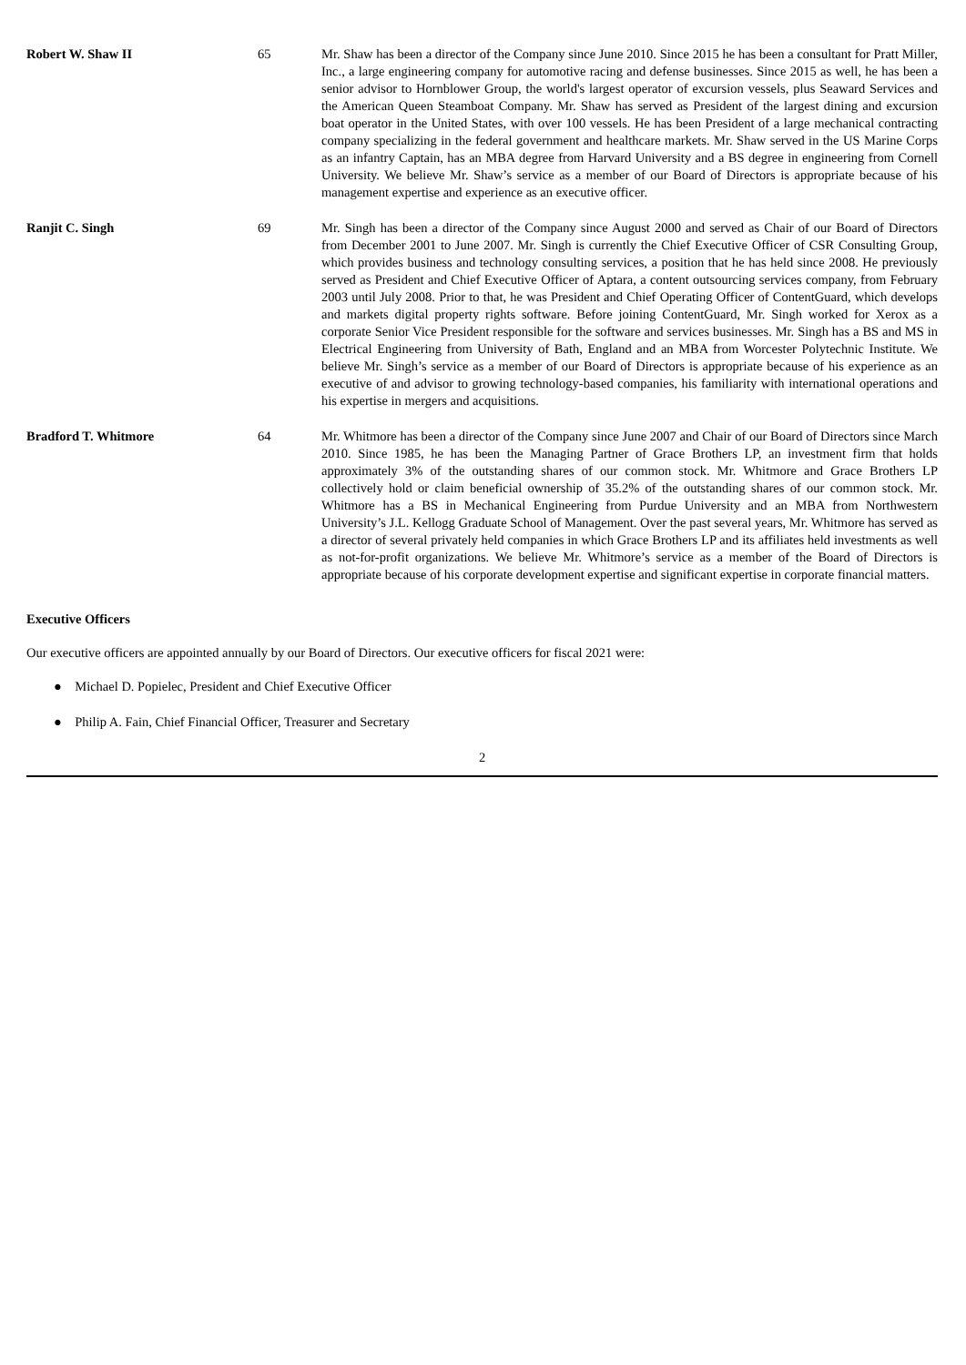| Robert W. Shaw II | 65 | Mr. Shaw has been a director of the Company since June 2010. Since 2015 he has been a consultant for Pratt Miller, Inc., a large engineering company for automotive racing and defense businesses. Since 2015 as well, he has been a senior advisor to Hornblower Group, the world's largest operator of excursion vessels, plus Seaward Services and the American Queen Steamboat Company. Mr. Shaw has served as President of the largest dining and excursion boat operator in the United States, with over 100 vessels. He has been President of a large mechanical contracting company specializing in the federal government and healthcare markets. Mr. Shaw served in the US Marine Corps as an infantry Captain, has an MBA degree from Harvard University and a BS degree in engineering from Cornell University. We believe Mr. Shaw’s service as a member of our Board of Directors is appropriate because of his management expertise and experience as an executive officer. |
| Ranjit C. Singh | 69 | Mr. Singh has been a director of the Company since August 2000 and served as Chair of our Board of Directors from December 2001 to June 2007. Mr. Singh is currently the Chief Executive Officer of CSR Consulting Group, which provides business and technology consulting services, a position that he has held since 2008. He previously served as President and Chief Executive Officer of Aptara, a content outsourcing services company, from February 2003 until July 2008. Prior to that, he was President and Chief Operating Officer of ContentGuard, which develops and markets digital property rights software. Before joining ContentGuard, Mr. Singh worked for Xerox as a corporate Senior Vice President responsible for the software and services businesses. Mr. Singh has a BS and MS in Electrical Engineering from University of Bath, England and an MBA from Worcester Polytechnic Institute. We believe Mr. Singh’s service as a member of our Board of Directors is appropriate because of his experience as an executive of and advisor to growing technology-based companies, his familiarity with international operations and his expertise in mergers and acquisitions. |
| Bradford T. Whitmore | 64 | Mr. Whitmore has been a director of the Company since June 2007 and Chair of our Board of Directors since March 2010. Since 1985, he has been the Managing Partner of Grace Brothers LP, an investment firm that holds approximately 3% of the outstanding shares of our common stock. Mr. Whitmore and Grace Brothers LP collectively hold or claim beneficial ownership of 35.2% of the outstanding shares of our common stock. Mr. Whitmore has a BS in Mechanical Engineering from Purdue University and an MBA from Northwestern University’s J.L. Kellogg Graduate School of Management. Over the past several years, Mr. Whitmore has served as a director of several privately held companies in which Grace Brothers LP and its affiliates held investments as well as not-for-profit organizations. We believe Mr. Whitmore’s service as a member of the Board of Directors is appropriate because of his corporate development expertise and significant expertise in corporate financial matters. |
Executive Officers
Our executive officers are appointed annually by our Board of Directors. Our executive officers for fiscal 2021 were:
● Michael D. Popielec, President and Chief Executive Officer
● Philip A. Fain, Chief Financial Officer, Treasurer and Secretary
2